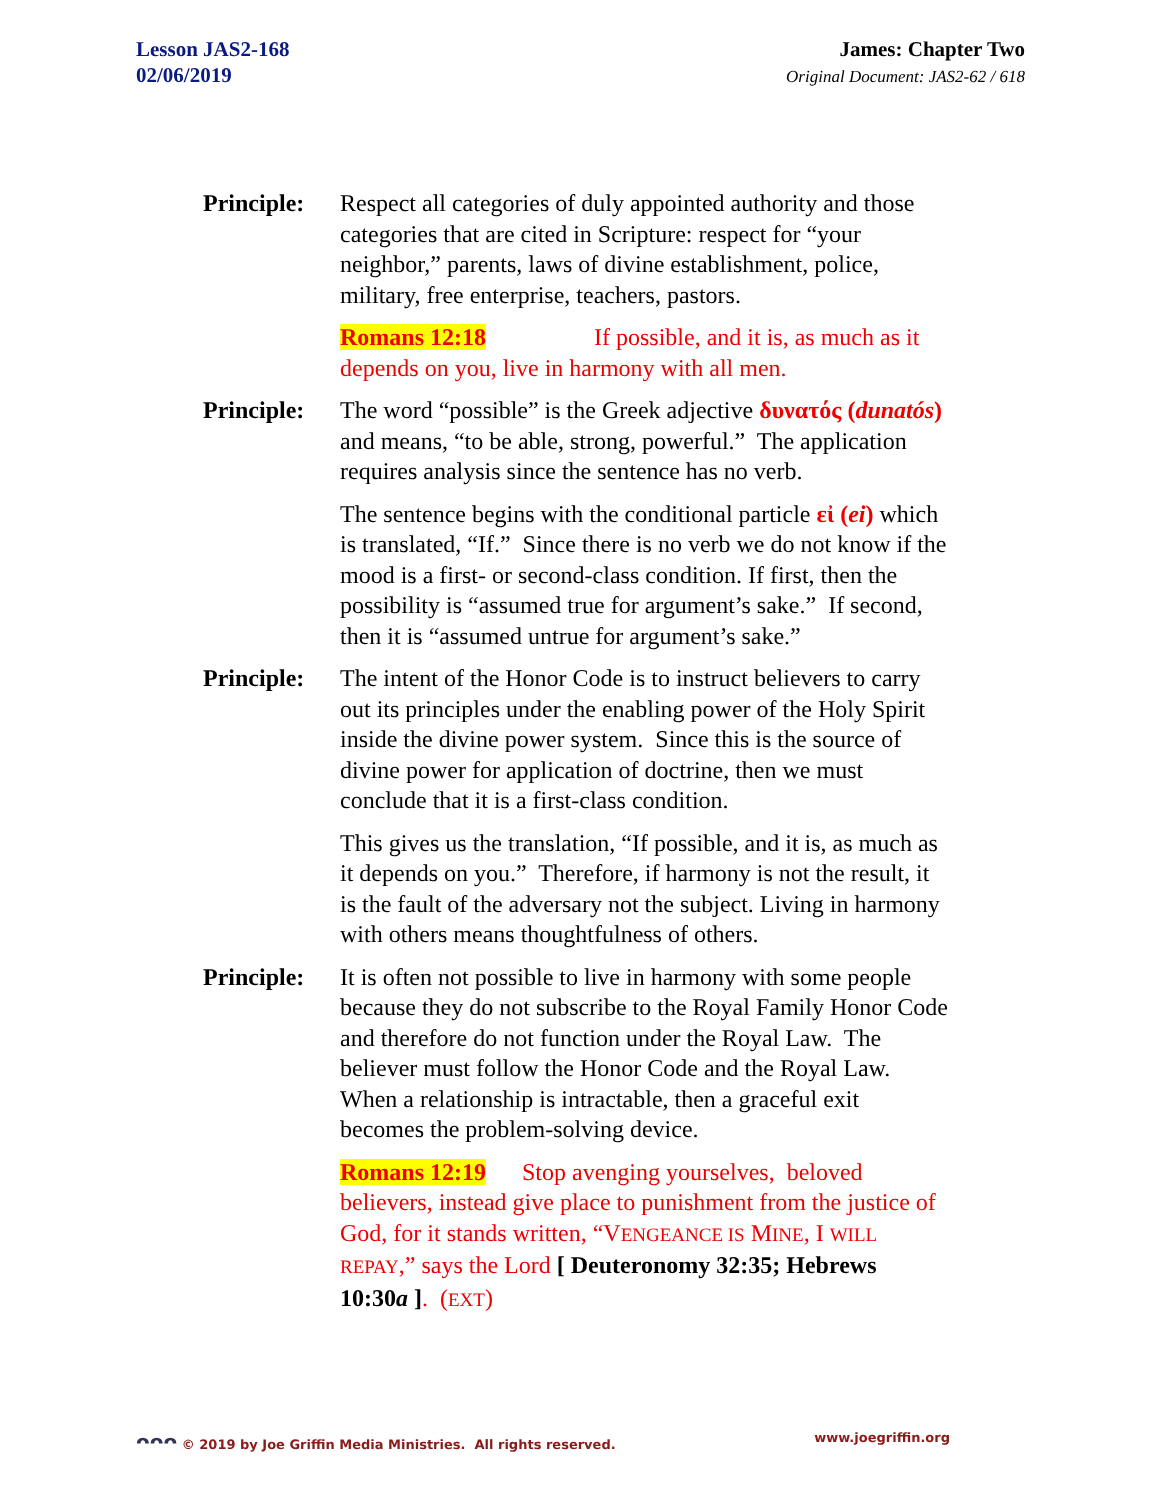Lesson JAS2-168
02/06/2019
James: Chapter Two
Original Document: JAS2-62 / 618
Principle:
Respect all categories of duly appointed authority and those categories that are cited in Scripture: respect for “your neighbor,” parents, laws of divine establishment, police, military, free enterprise, teachers, pastors.
Romans 12:18 If possible, and it is, as much as it depends on you, live in harmony with all men.
Principle:
The word “possible” is the Greek adjective δυνατός (dunatós) and means, “to be able, strong, powerful.” The application requires analysis since the sentence has no verb.
The sentence begins with the conditional particle εἰ (ei) which is translated, “If.” Since there is no verb we do not know if the mood is a first- or second-class condition. If first, then the possibility is “assumed true for argument’s sake.” If second, then it is “assumed untrue for argument’s sake.”
Principle:
The intent of the Honor Code is to instruct believers to carry out its principles under the enabling power of the Holy Spirit inside the divine power system. Since this is the source of divine power for application of doctrine, then we must conclude that it is a first-class condition.
This gives us the translation, “If possible, and it is, as much as it depends on you.” Therefore, if harmony is not the result, it is the fault of the adversary not the subject. Living in harmony with others means thoughtfulness of others.
Principle:
It is often not possible to live in harmony with some people because they do not subscribe to the Royal Family Honor Code and therefore do not function under the Royal Law. The believer must follow the Honor Code and the Royal Law. When a relationship is intractable, then a graceful exit becomes the problem-solving device.
Romans 12:19 Stop avenging yourselves, beloved believers, instead give place to punishment from the justice of God, for it stands written, “VENGEANCE IS MINE, I WILL REPAY,” says the Lord [ Deuteronomy 32:35; Hebrews 10:30a ]. (EXT)
ᴖᴖᴖ © 2019 by Joe Griffin Media Ministries. All rights reserved. www.joegriffin.org